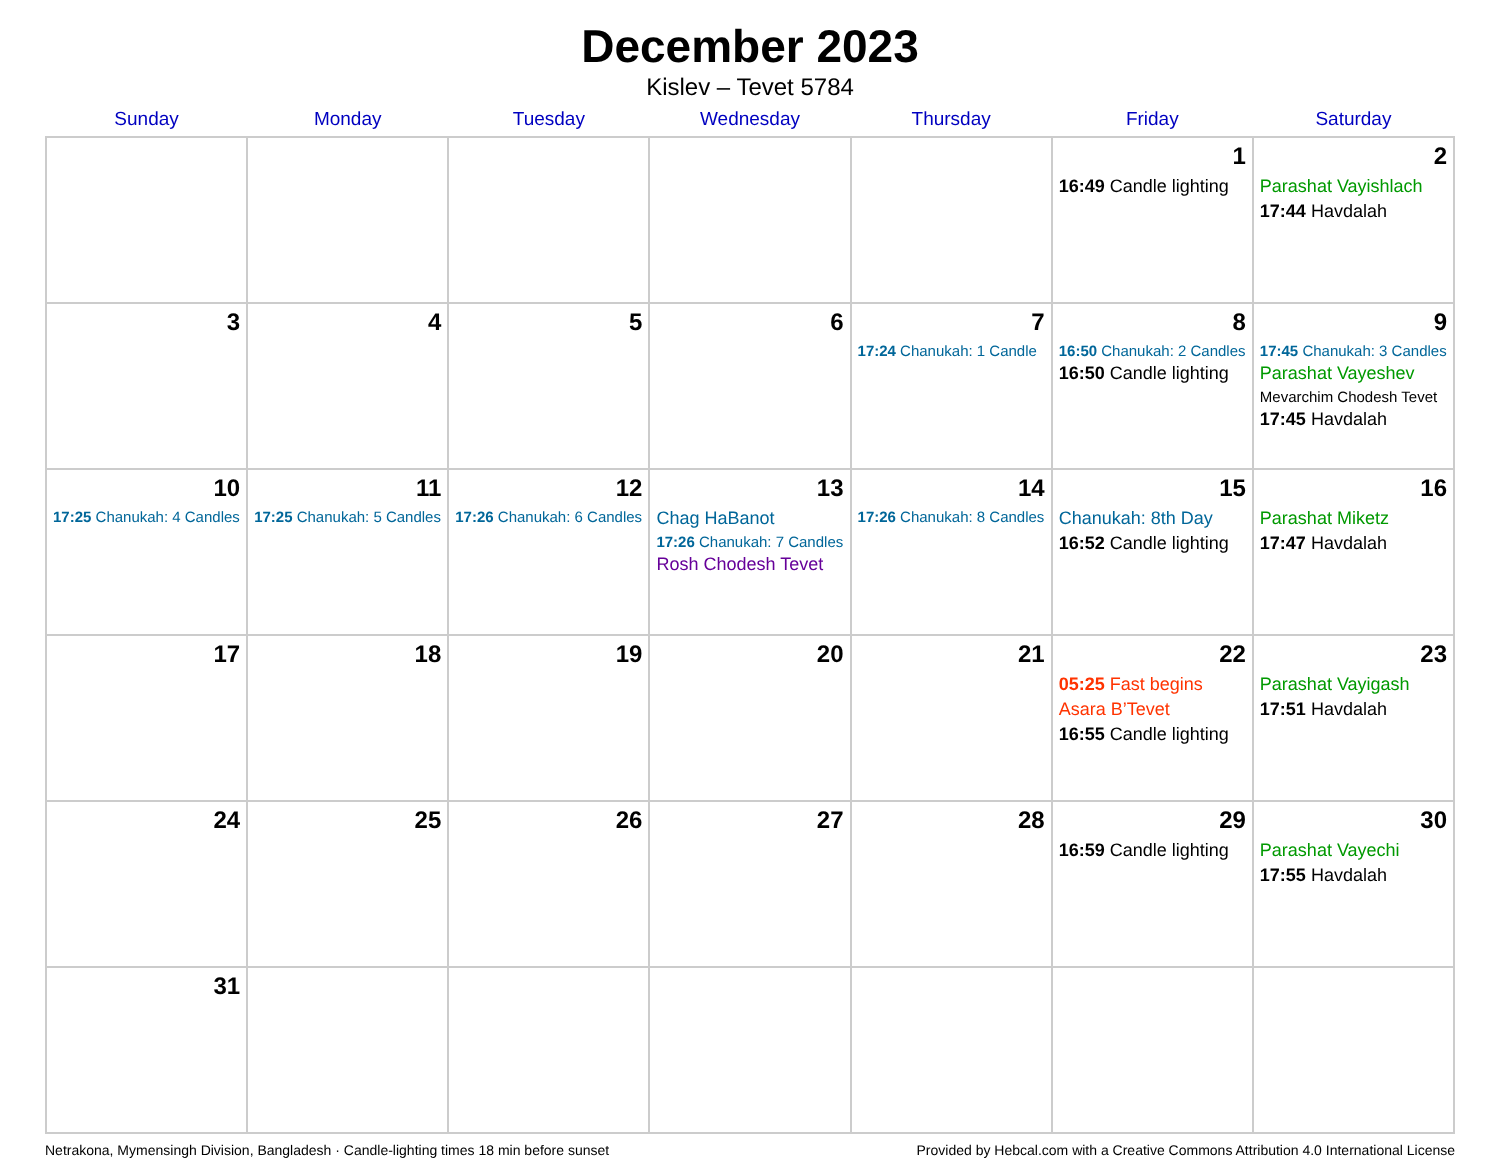December 2023
Kislev – Tevet 5784
| Sunday | Monday | Tuesday | Wednesday | Thursday | Friday | Saturday |
| --- | --- | --- | --- | --- | --- | --- |
| | | | | | 1 16:49 Candle lighting | 2 Parashat Vayishlach 17:44 Havdalah |
| 3 | 4 | 5 | 6 | 7 17:24 Chanukah: 1 Candle | 8 16:50 Chanukah: 2 Candles 16:50 Candle lighting | 9 17:45 Chanukah: 3 Candles Parashat Vayeshev Mevarchim Chodesh Tevet 17:45 Havdalah |
| 10 17:25 Chanukah: 4 Candles | 11 17:25 Chanukah: 5 Candles | 12 17:26 Chanukah: 6 Candles | 13 Chag HaBanot 17:26 Chanukah: 7 Candles Rosh Chodesh Tevet | 14 17:26 Chanukah: 8 Candles | 15 Chanukah: 8th Day 16:52 Candle lighting | 16 Parashat Miketz 17:47 Havdalah |
| 17 | 18 | 19 | 20 | 21 | 22 05:25 Fast begins Asara B’Tevet 16:55 Candle lighting | 23 Parashat Vayigash 17:51 Havdalah |
| 24 | 25 | 26 | 27 | 28 | 29 16:59 Candle lighting | 30 Parashat Vayechi 17:55 Havdalah |
| 31 | | | | | | |
Netrakona, Mymensingh Division, Bangladesh · Candle-lighting times 18 min before sunset Provided by Hebcal.com with a Creative Commons Attribution 4.0 International License